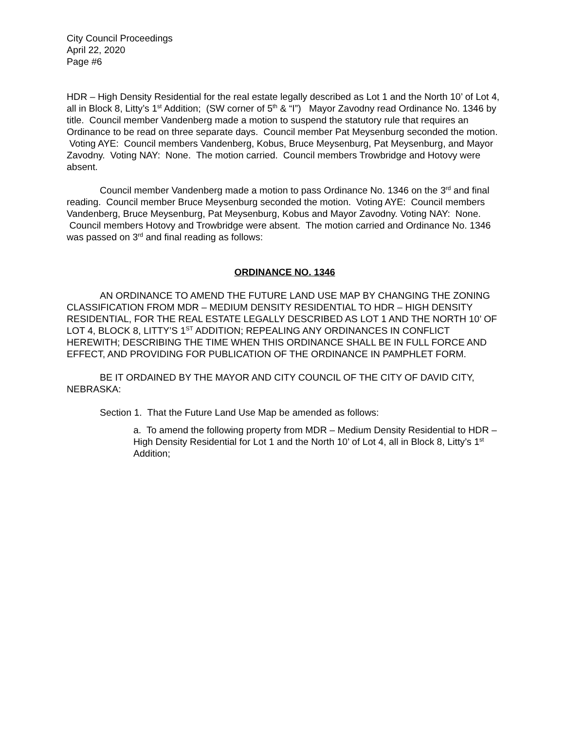City Council Proceedings
April 22, 2020
Page #6
HDR – High Density Residential for the real estate legally described as Lot 1 and the North 10’ of Lot 4, all in Block 8, Litty’s 1<sup>st</sup> Addition; (SW corner of 5<sup>th</sup> & “I”) Mayor Zavodny read Ordinance No. 1346 by title. Council member Vandenberg made a motion to suspend the statutory rule that requires an Ordinance to be read on three separate days. Council member Pat Meysenburg seconded the motion. Voting AYE: Council members Vandenberg, Kobus, Bruce Meysenburg, Pat Meysenburg, and Mayor Zavodny. Voting NAY: None. The motion carried. Council members Trowbridge and Hotovy were absent.
Council member Vandenberg made a motion to pass Ordinance No. 1346 on the 3<sup>rd</sup> and final reading. Council member Bruce Meysenburg seconded the motion. Voting AYE: Council members Vandenberg, Bruce Meysenburg, Pat Meysenburg, Kobus and Mayor Zavodny. Voting NAY: None. Council members Hotovy and Trowbridge were absent. The motion carried and Ordinance No. 1346 was passed on 3<sup>rd</sup> and final reading as follows:
ORDINANCE NO. 1346
AN ORDINANCE TO AMEND THE FUTURE LAND USE MAP BY CHANGING THE ZONING CLASSIFICATION FROM MDR – MEDIUM DENSITY RESIDENTIAL TO HDR – HIGH DENSITY RESIDENTIAL, FOR THE REAL ESTATE LEGALLY DESCRIBED AS LOT 1 AND THE NORTH 10’ OF LOT 4, BLOCK 8, LITTY’S 1<sup>ST</sup> ADDITION; REPEALING ANY ORDINANCES IN CONFLICT HEREWITH; DESCRIBING THE TIME WHEN THIS ORDINANCE SHALL BE IN FULL FORCE AND EFFECT, AND PROVIDING FOR PUBLICATION OF THE ORDINANCE IN PAMPHLET FORM.
BE IT ORDAINED BY THE MAYOR AND CITY COUNCIL OF THE CITY OF DAVID CITY, NEBRASKA:
Section 1. That the Future Land Use Map be amended as follows:
a. To amend the following property from MDR – Medium Density Residential to HDR – High Density Residential for Lot 1 and the North 10’ of Lot 4, all in Block 8, Litty’s 1<sup>st</sup> Addition;